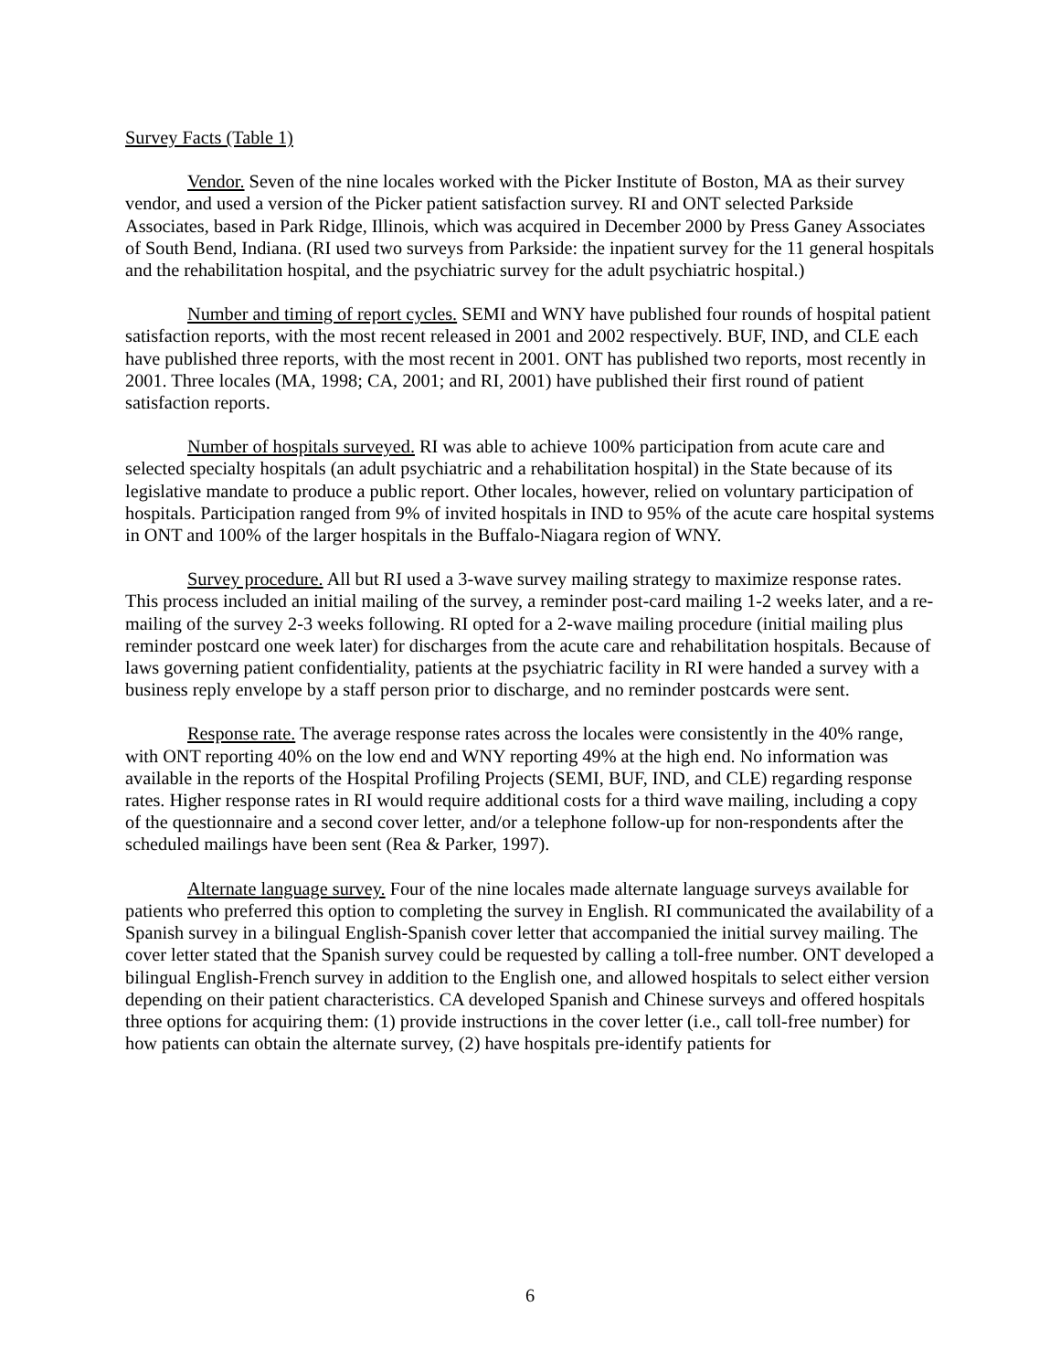Survey Facts (Table 1)
Vendor. Seven of the nine locales worked with the Picker Institute of Boston, MA as their survey vendor, and used a version of the Picker patient satisfaction survey. RI and ONT selected Parkside Associates, based in Park Ridge, Illinois, which was acquired in December 2000 by Press Ganey Associates of South Bend, Indiana. (RI used two surveys from Parkside: the inpatient survey for the 11 general hospitals and the rehabilitation hospital, and the psychiatric survey for the adult psychiatric hospital.)
Number and timing of report cycles. SEMI and WNY have published four rounds of hospital patient satisfaction reports, with the most recent released in 2001 and 2002 respectively. BUF, IND, and CLE each have published three reports, with the most recent in 2001. ONT has published two reports, most recently in 2001. Three locales (MA, 1998; CA, 2001; and RI, 2001) have published their first round of patient satisfaction reports.
Number of hospitals surveyed. RI was able to achieve 100% participation from acute care and selected specialty hospitals (an adult psychiatric and a rehabilitation hospital) in the State because of its legislative mandate to produce a public report. Other locales, however, relied on voluntary participation of hospitals. Participation ranged from 9% of invited hospitals in IND to 95% of the acute care hospital systems in ONT and 100% of the larger hospitals in the Buffalo-Niagara region of WNY.
Survey procedure. All but RI used a 3-wave survey mailing strategy to maximize response rates. This process included an initial mailing of the survey, a reminder post-card mailing 1-2 weeks later, and a re-mailing of the survey 2-3 weeks following. RI opted for a 2-wave mailing procedure (initial mailing plus reminder postcard one week later) for discharges from the acute care and rehabilitation hospitals. Because of laws governing patient confidentiality, patients at the psychiatric facility in RI were handed a survey with a business reply envelope by a staff person prior to discharge, and no reminder postcards were sent.
Response rate. The average response rates across the locales were consistently in the 40% range, with ONT reporting 40% on the low end and WNY reporting 49% at the high end. No information was available in the reports of the Hospital Profiling Projects (SEMI, BUF, IND, and CLE) regarding response rates. Higher response rates in RI would require additional costs for a third wave mailing, including a copy of the questionnaire and a second cover letter, and/or a telephone follow-up for non-respondents after the scheduled mailings have been sent (Rea & Parker, 1997).
Alternate language survey. Four of the nine locales made alternate language surveys available for patients who preferred this option to completing the survey in English. RI communicated the availability of a Spanish survey in a bilingual English-Spanish cover letter that accompanied the initial survey mailing. The cover letter stated that the Spanish survey could be requested by calling a toll-free number. ONT developed a bilingual English-French survey in addition to the English one, and allowed hospitals to select either version depending on their patient characteristics. CA developed Spanish and Chinese surveys and offered hospitals three options for acquiring them: (1) provide instructions in the cover letter (i.e., call toll-free number) for how patients can obtain the alternate survey, (2) have hospitals pre-identify patients for
6